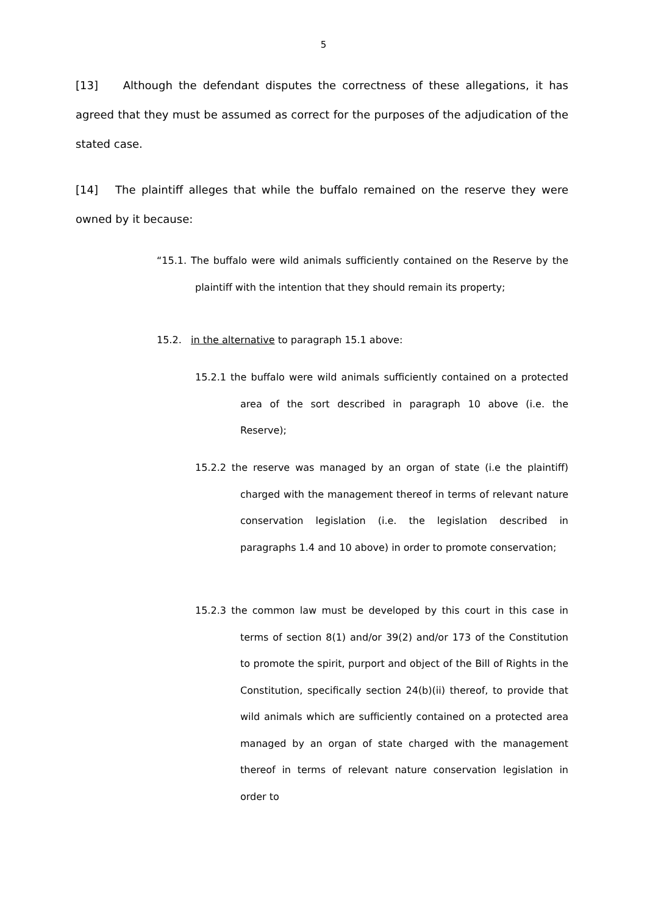5
[13] Although the defendant disputes the correctness of these allegations, it has agreed that they must be assumed as correct for the purposes of the adjudication of the stated case.
[14] The plaintiff alleges that while the buffalo remained on the reserve they were owned by it because:
“15.1. The buffalo were wild animals sufficiently contained on the Reserve by the plaintiff with the intention that they should remain its property;
15.2. in the alternative to paragraph 15.1 above:
15.2.1 the buffalo were wild animals sufficiently contained on a protected area of the sort described in paragraph 10 above (i.e. the Reserve);
15.2.2 the reserve was managed by an organ of state (i.e the plaintiff) charged with the management thereof in terms of relevant nature conservation legislation (i.e. the legislation described in paragraphs 1.4 and 10 above) in order to promote conservation;
15.2.3 the common law must be developed by this court in this case in terms of section 8(1) and/or 39(2) and/or 173 of the Constitution to promote the spirit, purport and object of the Bill of Rights in the Constitution, specifically section 24(b)(ii) thereof, to provide that wild animals which are sufficiently contained on a protected area managed by an organ of state charged with the management thereof in terms of relevant nature conservation legislation in order to